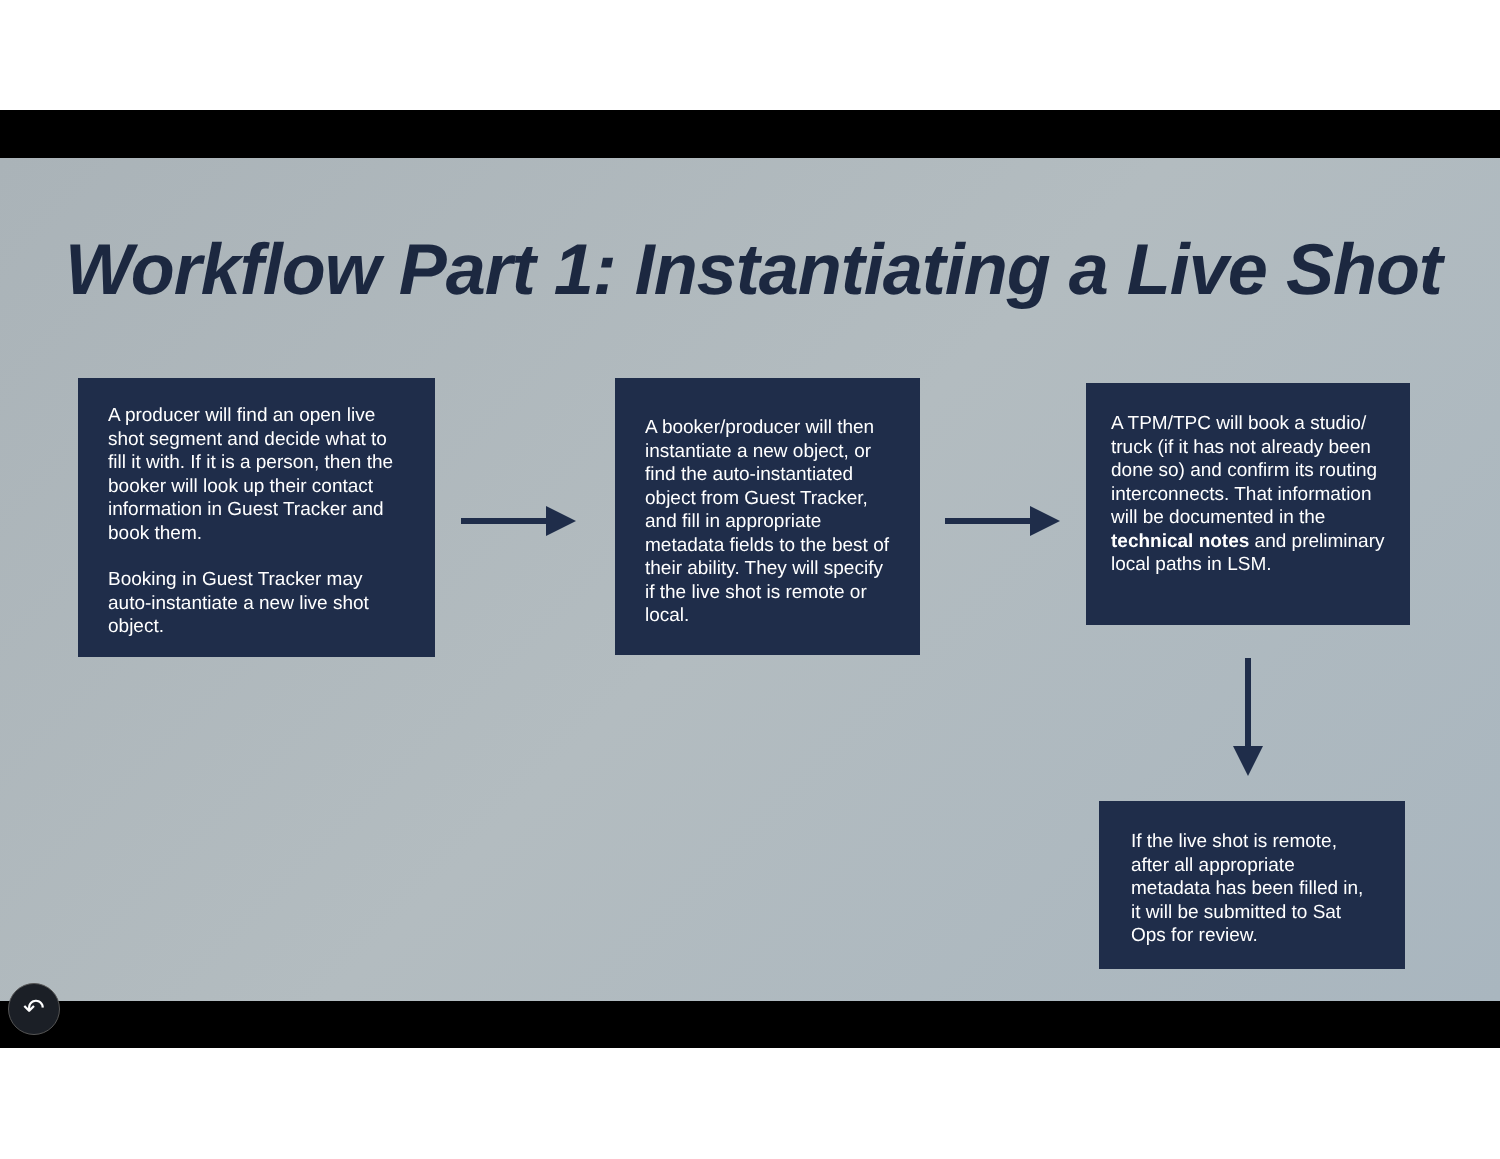Workflow Part 1: Instantiating a Live Shot
A producer will find an open live shot segment and decide what to fill it with. If it is a person, then the booker will look up their contact information in Guest Tracker and book them.
Booking in Guest Tracker may auto-instantiate a new live shot object.
A booker/producer will then instantiate a new object, or find the auto-instantiated object from Guest Tracker, and fill in appropriate metadata fields to the best of their ability. They will specify if the live shot is remote or local.
A TPM/TPC will book a studio/ truck (if it has not already been done so) and confirm its routing interconnects. That information will be documented in the technical notes and preliminary local paths in LSM.
If the live shot is remote, after all appropriate metadata has been filled in, it will be submitted to Sat Ops for review.
↶